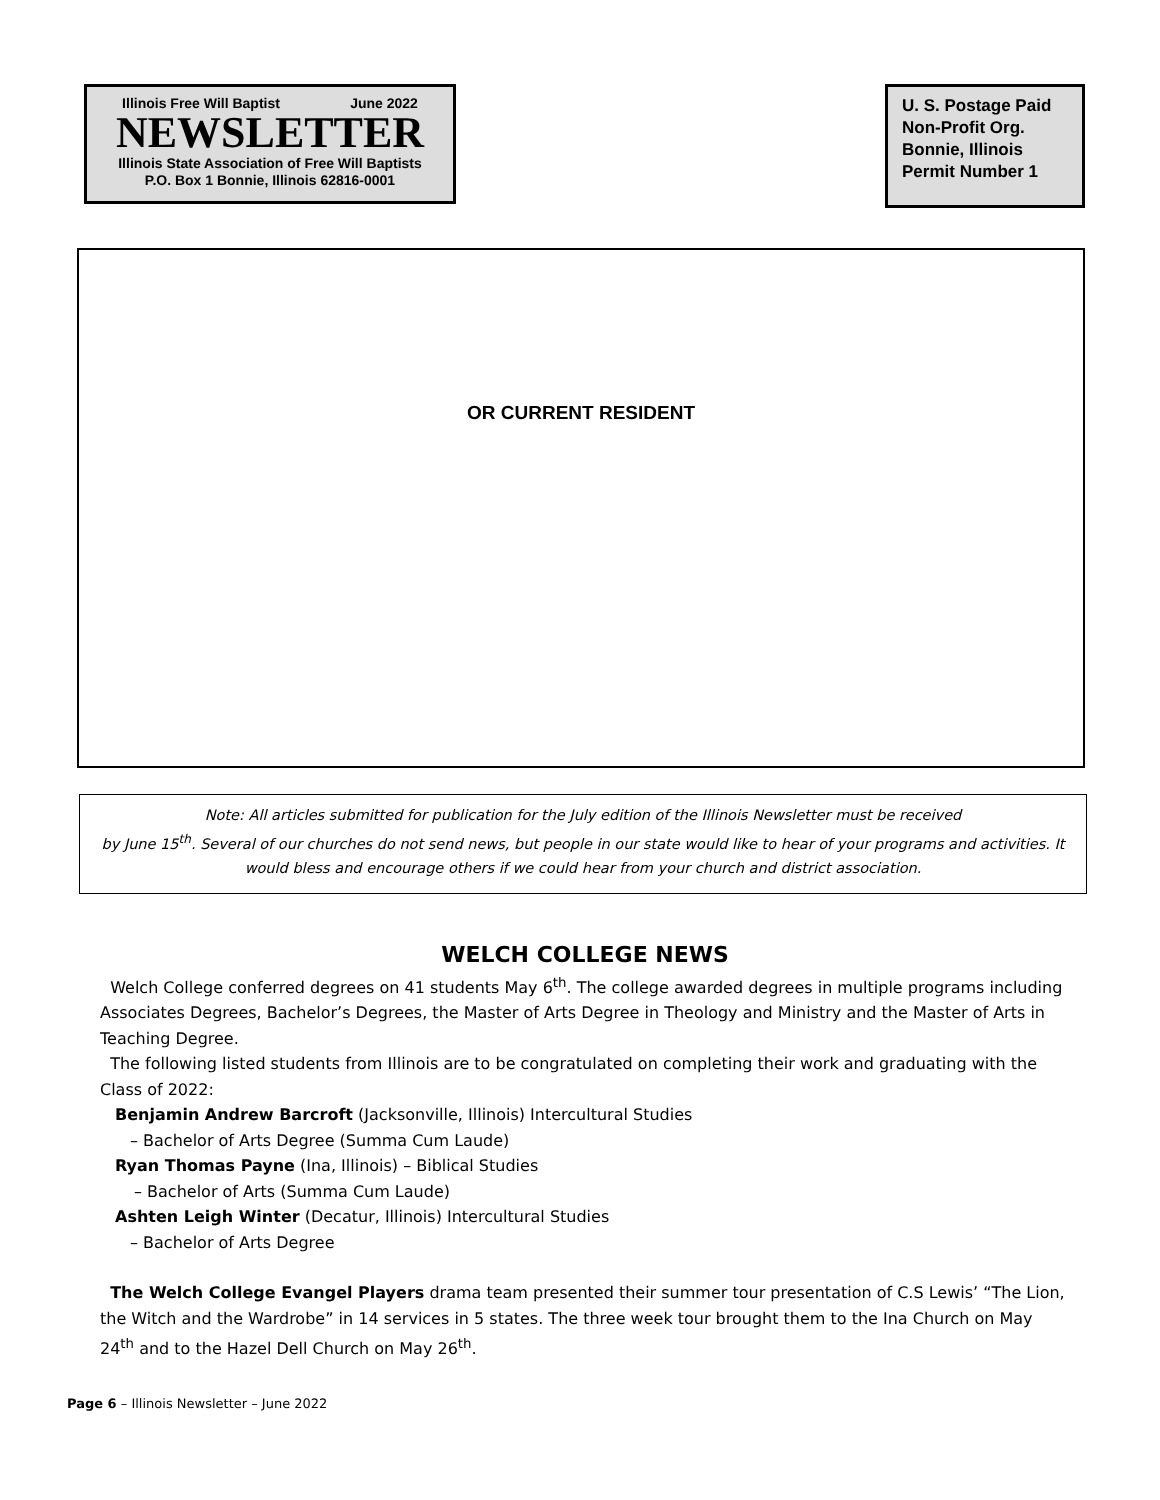Illinois Free Will Baptist June 2022
NEWSLETTER
Illinois State Association of Free Will Baptists
P.O. Box 1 Bonnie, Illinois 62816-0001
U. S. Postage Paid
Non-Profit Org.
Bonnie, Illinois
Permit Number 1
OR CURRENT RESIDENT
Note: All articles submitted for publication for the July edition of the Illinois Newsletter must be received
by June 15<sup>th</sup>. Several of our churches do not send news, but people in our state would like to hear of your programs and activities. It would bless and encourage others if we could hear from your church and district association.
WELCH COLLEGE NEWS
Welch College conferred degrees on 41 students May 6<sup>th</sup>. The college awarded degrees in multiple programs including Associates Degrees, Bachelor’s Degrees, the Master of Arts Degree in Theology and Ministry and the Master of Arts in Teaching Degree.
The following listed students from Illinois are to be congratulated on completing their work and graduating with the Class of 2022:
Benjamin Andrew Barcroft (Jacksonville, Illinois) Intercultural Studies
– Bachelor of Arts Degree (Summa Cum Laude)
Ryan Thomas Payne (Ina, Illinois) – Biblical Studies
– Bachelor of Arts (Summa Cum Laude)
Ashten Leigh Winter (Decatur, Illinois) Intercultural Studies
– Bachelor of Arts Degree
The Welch College Evangel Players drama team presented their summer tour presentation of C.S Lewis’ “The Lion, the Witch and the Wardrobe” in 14 services in 5 states. The three week tour brought them to the Ina Church on May 24<sup>th</sup> and to the Hazel Dell Church on May 26<sup>th</sup>.
Page 6 – Illinois Newsletter – June 2022